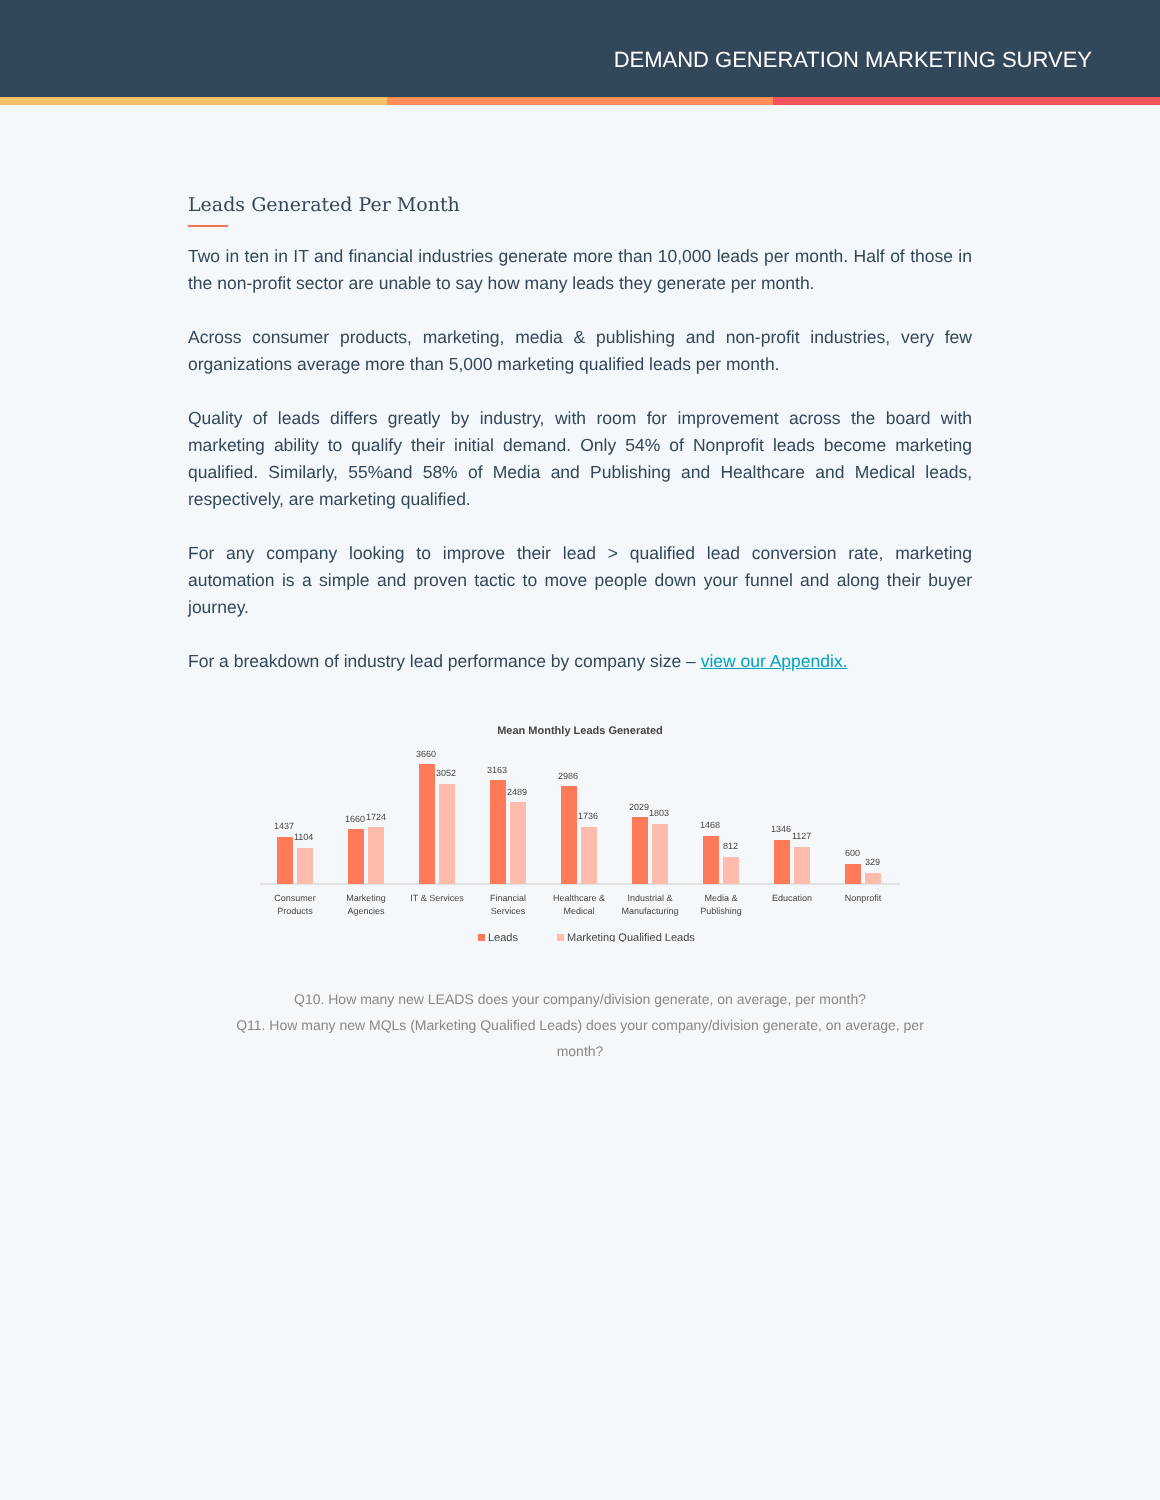DEMAND GENERATION MARKETING SURVEY
Leads Generated Per Month
Two in ten in IT and financial industries generate more than 10,000 leads per month. Half of those in the non-profit sector are unable to say how many leads they generate per month.
Across consumer products, marketing, media & publishing and non-profit industries, very few organizations average more than 5,000 marketing qualified leads per month.
Quality of leads differs greatly by industry, with room for improvement across the board with marketing ability to qualify their initial demand. Only 54% of Nonprofit leads become marketing qualified. Similarly, 55%and 58% of Media and Publishing and Healthcare and Medical leads, respectively, are marketing qualified.
For any company looking to improve their lead > qualified lead conversion rate, marketing automation is a simple and proven tactic to move people down your funnel and along their buyer journey.
For a breakdown of industry lead performance by company size – view our Appendix.
Mean Monthly Leads Generated
1437
1104
Consumer
Products
1660
1724
Marketing
Agencies
3660
3052
IT & Services
3163
2489
Financial
Services
2986
1736
Healthcare &
Medical
2029
1803
Industrial &
Manufacturing
1468
812
Media &
Publishing
1346
1127
Education
600
329
Nonprofit
Leads
Marketing Qualified Leads
Q10. How many new LEADS does your company/division generate, on average, per month?
Q11. How many new MQLs (Marketing Qualified Leads) does your company/division generate, on average, per
month?